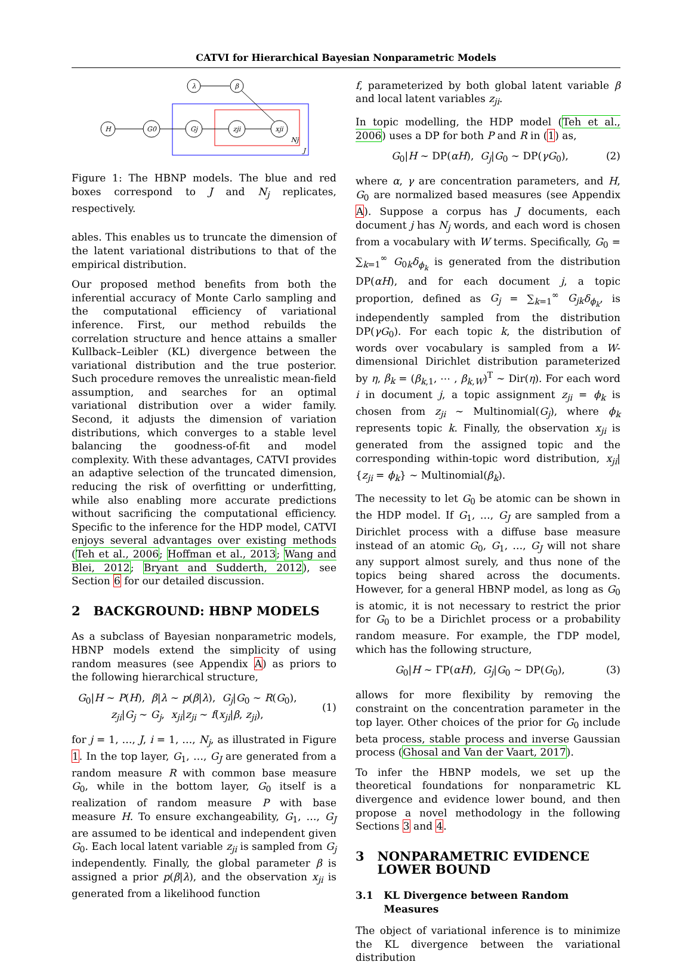CATVI for Hierarchical Bayesian Nonparametric Models
λ
β
H
G0
Gj
zji
xji
Nj
J
Figure 1: The HBNP models. The blue and red boxes correspond to J and N<sub>j</sub> replicates, respectively.
ables. This enables us to truncate the dimension of the latent variational distributions to that of the empirical distribution.
Our proposed method benefits from both the inferential accuracy of Monte Carlo sampling and the computational efficiency of variational inference. First, our method rebuilds the correlation structure and hence attains a smaller Kullback–Leibler (KL) divergence between the variational distribution and the true posterior. Such procedure removes the unrealistic mean-field assumption, and searches for an optimal variational distribution over a wider family. Second, it adjusts the dimension of variation distributions, which converges to a stable level balancing the goodness-of-fit and model complexity. With these advantages, CATVI provides an adaptive selection of the truncated dimension, reducing the risk of overfitting or underfitting, while also enabling more accurate predictions without sacrificing the computational efficiency. Specific to the inference for the HDP model, CATVI enjoys several advantages over existing methods (Teh et al., 2006; Hoffman et al., 2013; Wang and Blei, 2012; Bryant and Sudderth, 2012), see Section 6 for our detailed discussion.
2 BACKGROUND: HBNP MODELS
As a subclass of Bayesian nonparametric models, HBNP models extend the simplicity of using random measures (see Appendix A) as priors to the following hierarchical structure,
G<sub>0</sub>|H ∼ P(H), β|λ ∼ p(β|λ), G<sub>j</sub>|G<sub>0</sub> ∼ R(G<sub>0</sub>),
z<sub>ji</sub>|G<sub>j</sub> ∼ G<sub>j</sub>, x<sub>ji</sub>|z<sub>ji</sub> ∼ f(x<sub>ji</sub>|β, z<sub>ji</sub>),
(1)
for j = 1, …, J, i = 1, …, N<sub>j</sub>, as illustrated in Figure 1. In the top layer, G<sub>1</sub>, …, G<sub>J</sub> are generated from a random measure R with common base measure G<sub>0</sub>, while in the bottom layer, G<sub>0</sub> itself is a realization of random measure P with base measure H. To ensure exchangeability, G<sub>1</sub>, …, G<sub>J</sub> are assumed to be identical and independent given G<sub>0</sub>. Each local latent variable z<sub>ji</sub> is sampled from G<sub>j</sub> independently. Finally, the global parameter β is assigned a prior p(β|λ), and the observation x<sub>ji</sub> is generated from a likelihood function
f, parameterized by both global latent variable β and local latent variables z<sub>ji</sub>.
In topic modelling, the HDP model (Teh et al., 2006) uses a DP for both P and R in (1) as,
G<sub>0</sub>|H ∼ DP(αH), G<sub>j</sub>|G<sub>0</sub> ∼ DP(γG<sub>0</sub>),
(2)
where α, γ are concentration parameters, and H, G<sub>0</sub> are normalized based measures (see Appendix A). Suppose a corpus has J documents, each document j has N<sub>j</sub> words, and each word is chosen from a vocabulary with W terms. Specifically, G<sub>0</sub> = ∑<sub>k=1</sub><sup>∞</sup> G<sub>0k</sub>δ<sub>ϕ<sub>k</sub></sub> is generated from the distribution DP(αH), and for each document j, a topic proportion, defined as G<sub>j</sub> = ∑<sub>k=1</sub><sup>∞</sup> G<sub>jk</sub> δ<sub>ϕ<sub>k</sub></sub>, is independently sampled from the distribution DP(γG<sub>0</sub>). For each topic k, the distribution of words over vocabulary is sampled from a W-dimensional Dirichlet distribution parameterized by η, β<sub>k</sub> = (β<sub>k,1</sub>, ⋯ , β<sub>k,W</sub>)<sup>T</sup> ∼ Dir(η). For each word i in document j, a topic assignment z<sub>ji</sub> = ϕ<sub>k</sub> is chosen from z<sub>ji</sub> ∼ Multinomial(G<sub>j</sub>), where ϕ<sub>k</sub> represents topic k. Finally, the observation x<sub>ji</sub> is generated from the assigned topic and the corresponding within-topic word distribution, x<sub>ji</sub>|{z<sub>ji</sub> = ϕ<sub>k</sub>} ∼ Multinomial(β<sub>k</sub>).
The necessity to let G<sub>0</sub> be atomic can be shown in the HDP model. If G<sub>1</sub>, …, G<sub>J</sub> are sampled from a Dirichlet process with a diffuse base measure instead of an atomic G<sub>0</sub>, G<sub>1</sub>, …, G<sub>J</sub> will not share any support almost surely, and thus none of the topics being shared across the documents. However, for a general HBNP model, as long as G<sub>0</sub> is atomic, it is not necessary to restrict the prior for G<sub>0</sub> to be a Dirichlet process or a probability random measure. For example, the ΓDP model, which has the following structure,
G<sub>0</sub>|H ∼ ΓP(αH), G<sub>j</sub>|G<sub>0</sub> ∼ DP(G<sub>0</sub>),
(3)
allows for more flexibility by removing the constraint on the concentration parameter in the top layer. Other choices of the prior for G<sub>0</sub> include beta process, stable process and inverse Gaussian process (Ghosal and Van der Vaart, 2017).
To infer the HBNP models, we set up the theoretical foundations for nonparametric KL divergence and evidence lower bound, and then propose a novel methodology in the following Sections 3 and 4.
3 NONPARAMETRIC EVIDENCE
LOWER BOUND
3.1 KL Divergence between Random
Measures
The object of variational inference is to minimize the KL divergence between the variational distribution